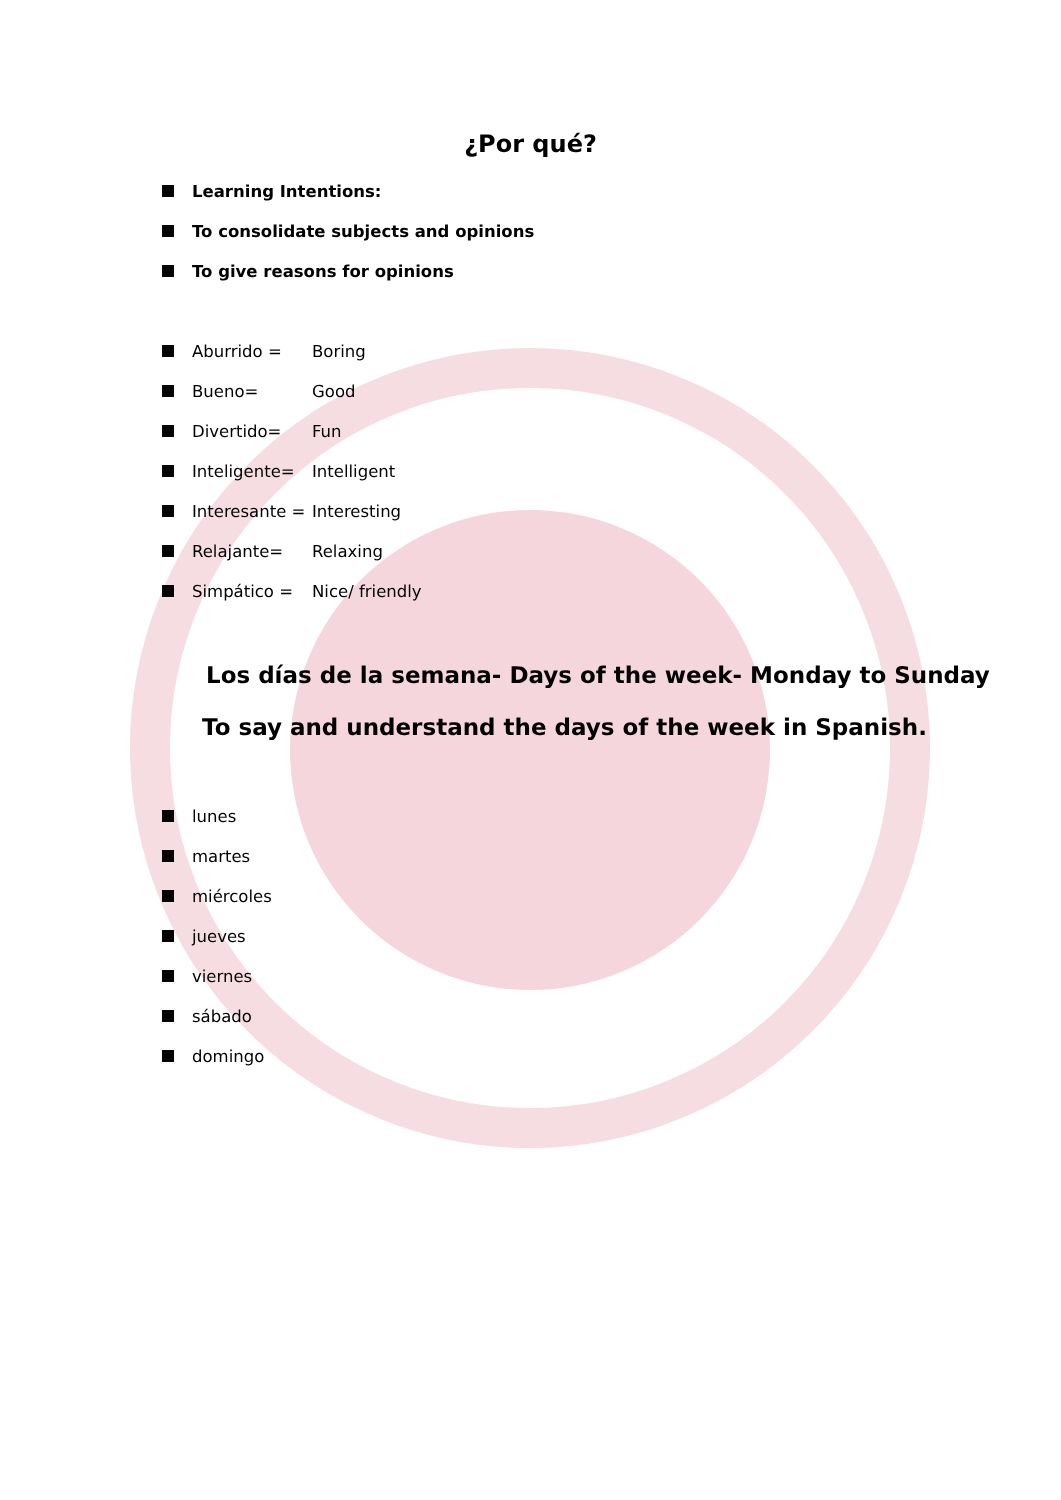¿Por qué?
Learning Intentions:
To consolidate subjects and opinions
To give reasons for opinions
Aburrido = Boring
Bueno= Good
Divertido= Fun
Inteligente= Intelligent
Interesante = Interesting
Relajante= Relaxing
Simpático = Nice/ friendly
Los días de la semana- Days of the week- Monday to Sunday
To say and understand the days of the week in Spanish.
lunes
martes
miércoles
jueves
viernes
sábado
domingo